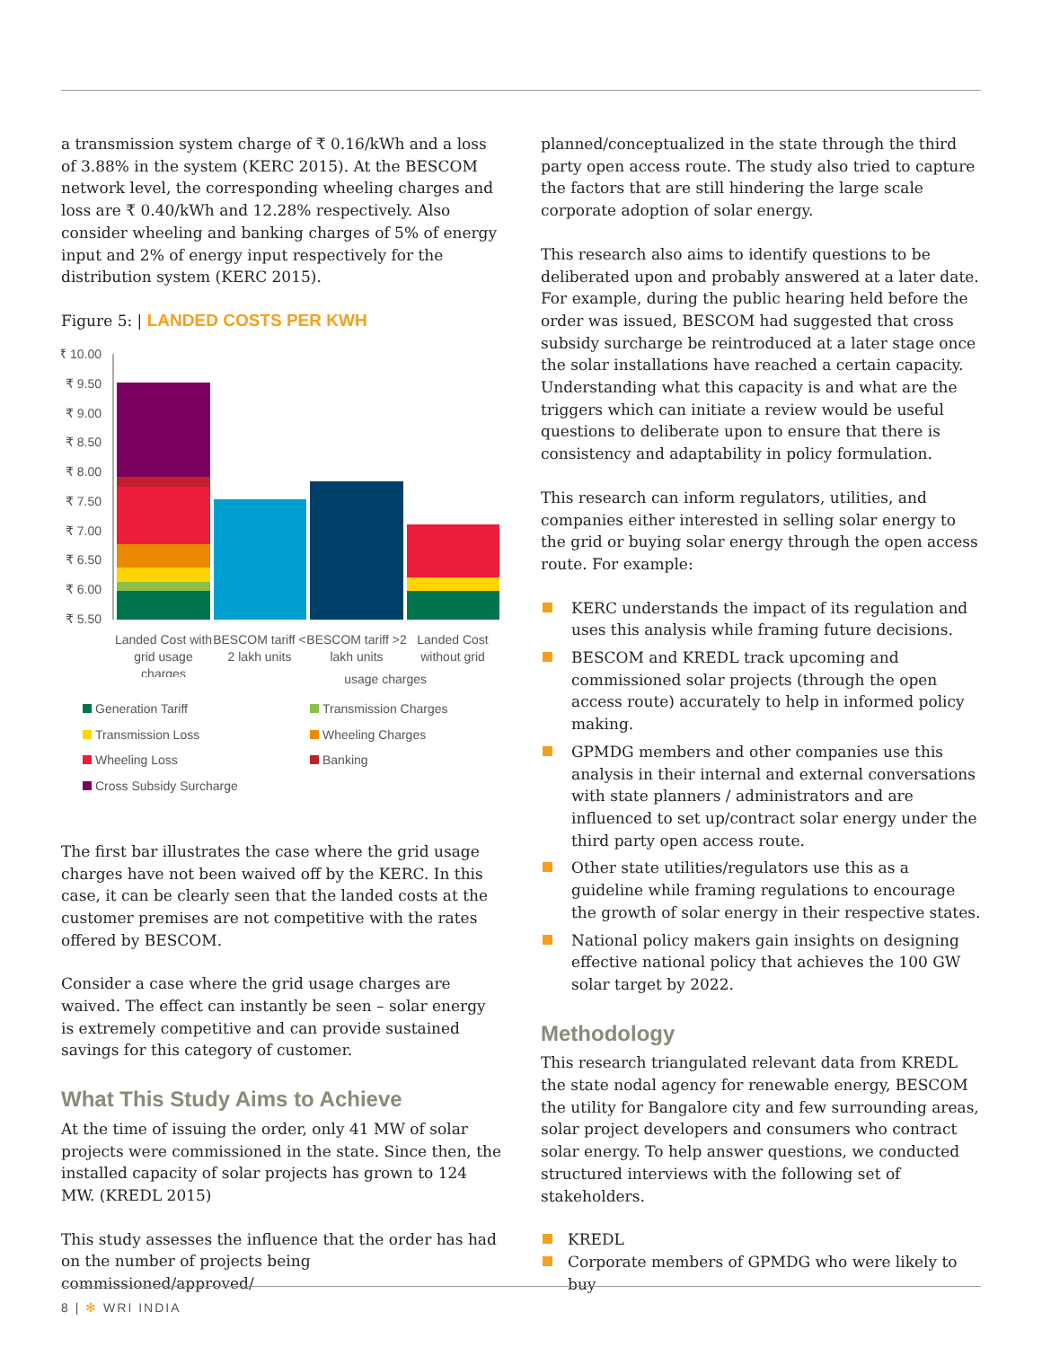a transmission system charge of ₹ 0.16/kWh and a loss of 3.88% in the system (KERC 2015). At the BESCOM network level, the corresponding wheeling charges and loss are ₹ 0.40/kWh and 12.28% respectively. Also consider wheeling and banking charges of 5% of energy input and 2% of energy input respectively for the distribution system (KERC 2015).
Figure 5: | LANDED COSTS PER KWH
₹ 10.00
₹ 9.50
₹ 9.00
₹ 8.50
₹ 8.00
₹ 7.50
₹ 7.00
₹ 6.50
₹ 6.00
₹ 5.50
Landed Cost with
grid usage
charges
BESCOM tariff <
2 lakh units
BESCOM tariff >2
lakh units
Landed Cost
without grid
usage charges
Generation Tariff Transmission Charges Transmission Loss Wheeling Charges Wheeling Loss Banking Cross Subsidy Surcharge
The first bar illustrates the case where the grid usage charges have not been waived off by the KERC. In this case, it can be clearly seen that the landed costs at the customer premises are not competitive with the rates offered by BESCOM.
Consider a case where the grid usage charges are waived. The effect can instantly be seen – solar energy is extremely competitive and can provide sustained savings for this category of customer.
What This Study Aims to Achieve
At the time of issuing the order, only 41 MW of solar projects were commissioned in the state. Since then, the installed capacity of solar projects has grown to 124 MW. (KREDL 2015)
This study assesses the influence that the order has had on the number of projects being commissioned/approved/
planned/conceptualized in the state through the third party open access route. The study also tried to capture the factors that are still hindering the large scale corporate adoption of solar energy.
This research also aims to identify questions to be deliberated upon and probably answered at a later date. For example, during the public hearing held before the order was issued, BESCOM had suggested that cross subsidy surcharge be reintroduced at a later stage once the solar installations have reached a certain capacity. Understanding what this capacity is and what are the triggers which can initiate a review would be useful questions to deliberate upon to ensure that there is consistency and adaptability in policy formulation.
This research can inform regulators, utilities, and companies either interested in selling solar energy to the grid or buying solar energy through the open access route. For example:
KERC understands the impact of its regulation and uses this analysis while framing future decisions.
BESCOM and KREDL track upcoming and commissioned solar projects (through the open access route) accurately to help in informed policy making.
GPMDG members and other companies use this analysis in their internal and external conversations with state planners / administrators and are influenced to set up/contract solar energy under the third party open access route.
Other state utilities/regulators use this as a guideline while framing regulations to encourage the growth of solar energy in their respective states.
National policy makers gain insights on designing effective national policy that achieves the 100 GW solar target by 2022.
Methodology
This research triangulated relevant data from KREDL the state nodal agency for renewable energy, BESCOM the utility for Bangalore city and few surrounding areas, solar project developers and consumers who contract solar energy. To help answer questions, we conducted structured interviews with the following set of stakeholders.
KREDL
Corporate members of GPMDG who were likely to buy
8 | ✻ WRI INDIA